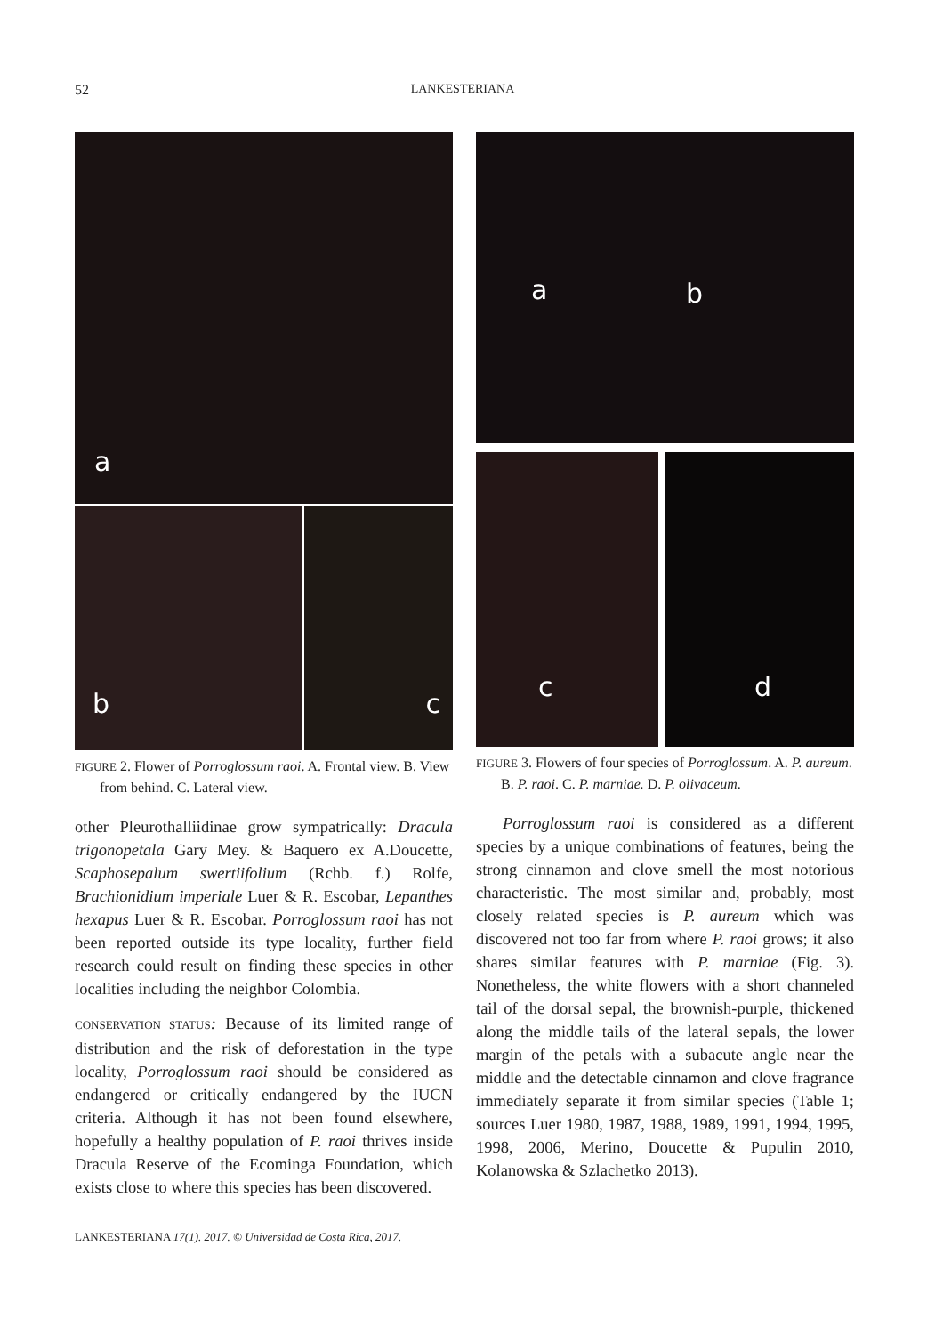52 LANKESTERIANA
a
b
c
FIGURE 2. Flower of Porroglossum raoi. A. Frontal view. B. View from behind. C. Lateral view.
other Pleurothalliidinae grow sympatrically: Dracula trigonopetala Gary Mey. & Baquero ex A.Doucette, Scaphosepalum swertiifolium (Rchb. f.) Rolfe, Brachionidium imperiale Luer & R. Escobar, Lepanthes hexapus Luer & R. Escobar. Porroglossum raoi has not been reported outside its type locality, further field research could result on finding these species in other localities including the neighbor Colombia.
CONSERVATION STATUS: Because of its limited range of distribution and the risk of deforestation in the type locality, Porroglossum raoi should be considered as endangered or critically endangered by the IUCN criteria. Although it has not been found elsewhere, hopefully a healthy population of P. raoi thrives inside Dracula Reserve of the Ecominga Foundation, which exists close to where this species has been discovered.
a b
c
d
FIGURE 3. Flowers of four species of Porroglossum. A. P. aureum. B. P. raoi. C. P. marniae. D. P. olivaceum.
Porroglossum raoi is considered as a different species by a unique combinations of features, being the strong cinnamon and clove smell the most notorious characteristic. The most similar and, probably, most closely related species is P. aureum which was discovered not too far from where P. raoi grows; it also shares similar features with P. marniae (Fig. 3). Nonetheless, the white flowers with a short channeled tail of the dorsal sepal, the brownish-purple, thickened along the middle tails of the lateral sepals, the lower margin of the petals with a subacute angle near the middle and the detectable cinnamon and clove fragrance immediately separate it from similar species (Table 1; sources Luer 1980, 1987, 1988, 1989, 1991, 1994, 1995, 1998, 2006, Merino, Doucette & Pupulin 2010, Kolanowska & Szlachetko 2013).
LANKESTERIANA 17(1). 2017. © Universidad de Costa Rica, 2017.